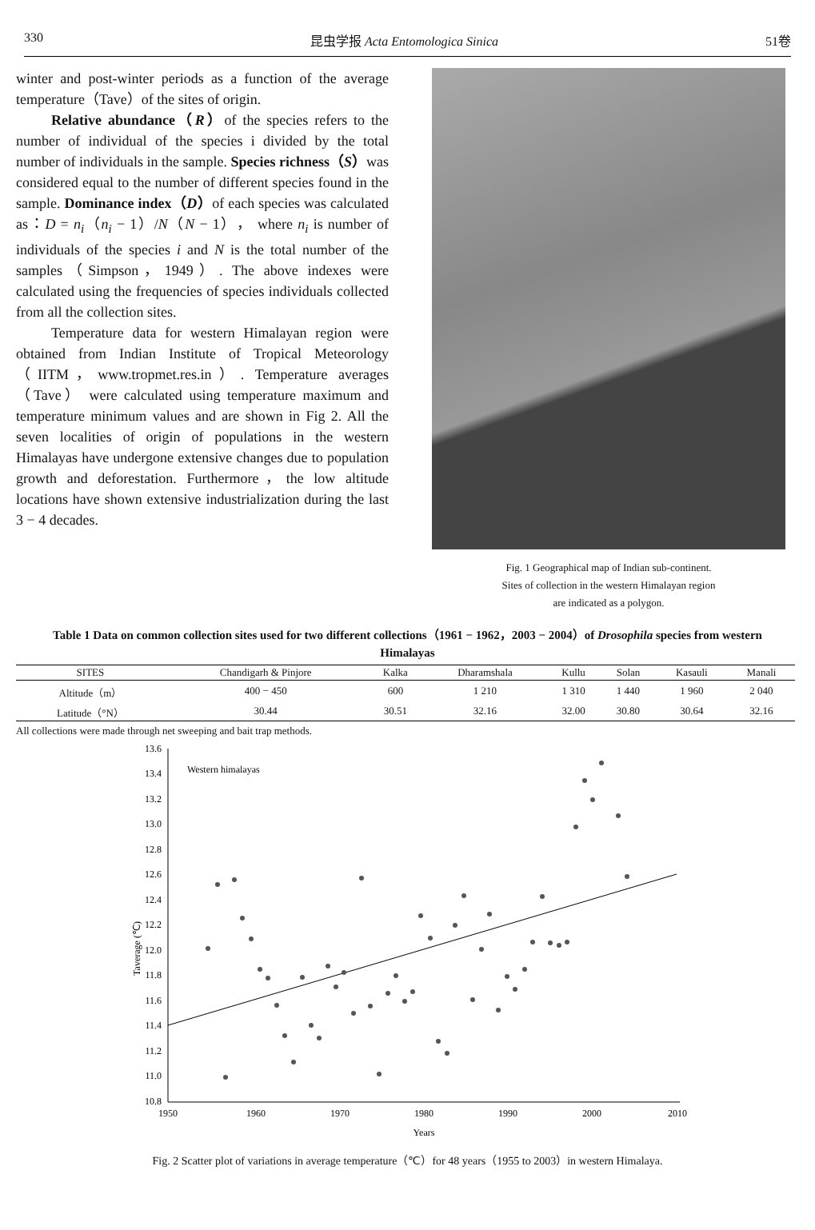330 昆虫学报 Acta Entomologica Sinica 51卷
winter and post-winter periods as a function of the average temperature（Tave）of the sites of origin.
Relative abundance（R）of the species refers to the number of individual of the species i divided by the total number of individuals in the sample. Species richness（S）was considered equal to the number of different species found in the sample. Dominance index（D）of each species was calculated as：D = n<sub>i</sub>（n<sub>i</sub> − 1）/N（N − 1）， where n<sub>i</sub> is number of individuals of the species i and N is the total number of the samples（Simpson，1949）. The above indexes were calculated using the frequencies of species individuals collected from all the collection sites.
Temperature data for western Himalayan region were obtained from Indian Institute of Tropical Meteorology （IITM，www.tropmet.res.in）. Temperature averages （Tave） were calculated using temperature maximum and temperature minimum values and are shown in Fig 2. All the seven localities of origin of populations in the western Himalayas have undergone extensive changes due to population growth and deforestation. Furthermore，the low altitude locations have shown extensive industrialization during the last 3 − 4 decades.
Fig. 1 Geographical map of Indian sub-continent.
Sites of collection in the western Himalayan region
are indicated as a polygon.
Table 1 Data on common collection sites used for two different collections（1961 − 1962，2003 − 2004）of Drosophila species from western Himalayas
| SITES | Chandigarh & Pinjore | Kalka | Dharamshala | Kullu | Solan | Kasauli | Manali |
| --- | --- | --- | --- | --- | --- | --- | --- |
| Altitude（m） | 400 − 450 | 600 | 1 210 | 1 310 | 1 440 | 1 960 | 2 040 |
| Latitude（°N） | 30.44 | 30.51 | 32.16 | 32.00 | 30.80 | 30.64 | 32.16 |
All collections were made through net sweeping and bait trap methods.
13.6
13.4
13.2
13.0
12.8
12.6
12.4
12.2
12.0
11.8
11.6
11.4
11.2
11.0
10.8
1950
1960
1970
1980
1990
2000
2010
Years
Western himalayas
Taverage (℃)
Fig. 2 Scatter plot of variations in average temperature（℃）for 48 years（1955 to 2003）in western Himalaya.